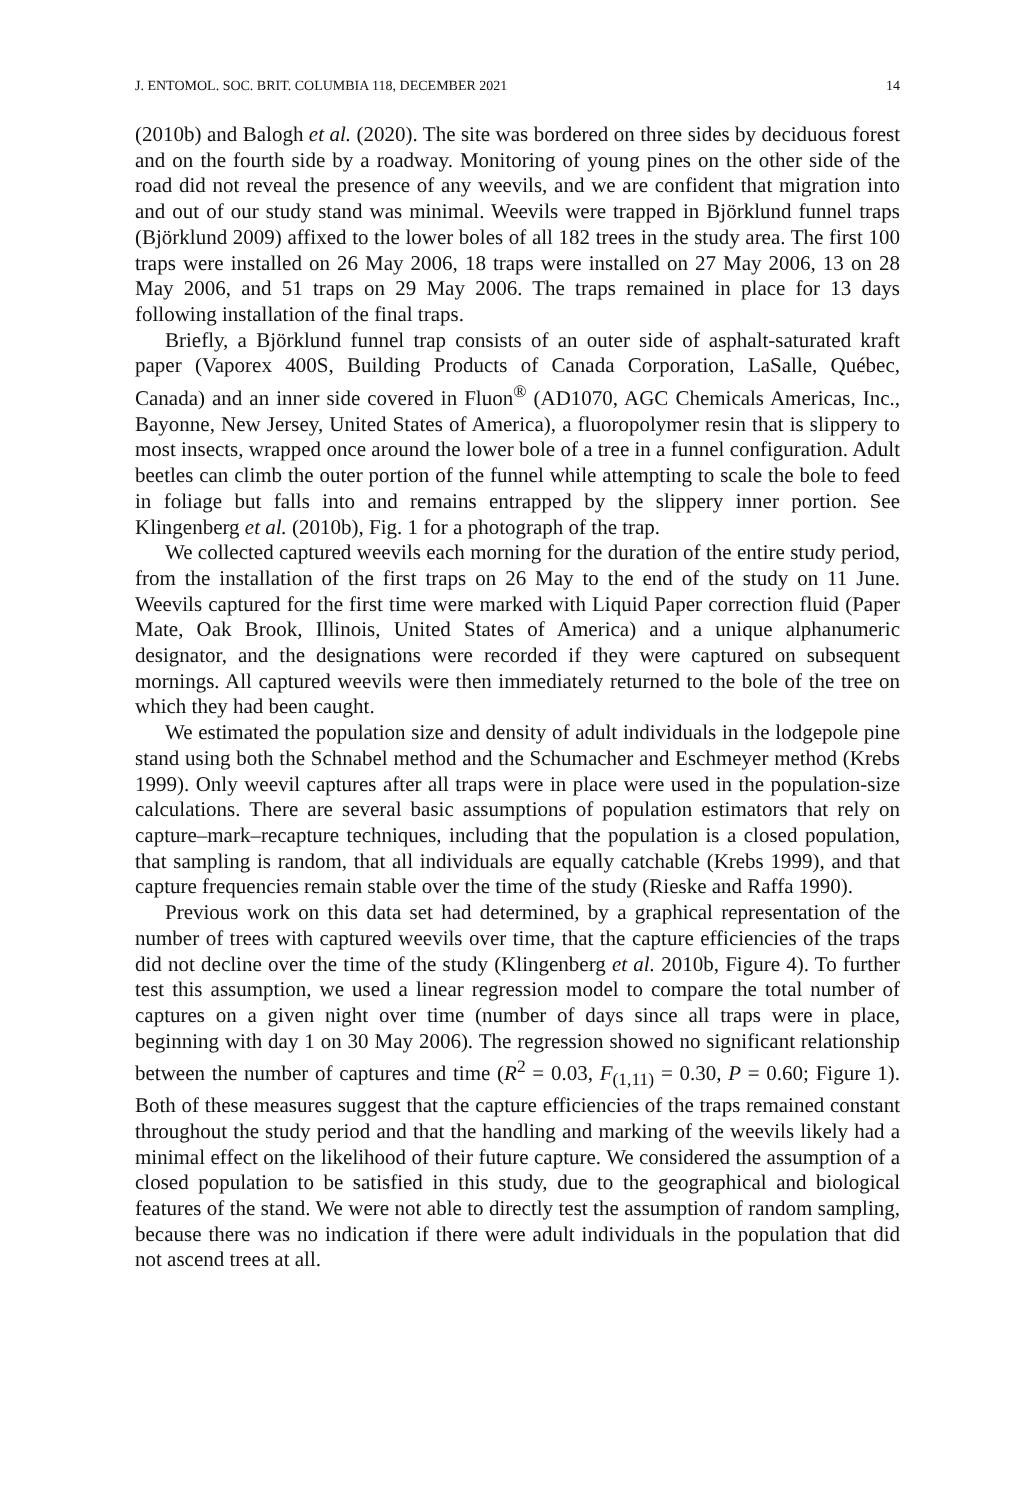J. ENTOMOL. SOC. BRIT. COLUMBIA 118, DECEMBER 2021 14
(2010b) and Balogh et al. (2020). The site was bordered on three sides by deciduous forest and on the fourth side by a roadway. Monitoring of young pines on the other side of the road did not reveal the presence of any weevils, and we are confident that migration into and out of our study stand was minimal. Weevils were trapped in Björklund funnel traps (Björklund 2009) affixed to the lower boles of all 182 trees in the study area. The first 100 traps were installed on 26 May 2006, 18 traps were installed on 27 May 2006, 13 on 28 May 2006, and 51 traps on 29 May 2006. The traps remained in place for 13 days following installation of the final traps.
Briefly, a Björklund funnel trap consists of an outer side of asphalt-saturated kraft paper (Vaporex 400S, Building Products of Canada Corporation, LaSalle, Québec, Canada) and an inner side covered in Fluon<sup>®</sup> (AD1070, AGC Chemicals Americas, Inc., Bayonne, New Jersey, United States of America), a fluoropolymer resin that is slippery to most insects, wrapped once around the lower bole of a tree in a funnel configuration. Adult beetles can climb the outer portion of the funnel while attempting to scale the bole to feed in foliage but falls into and remains entrapped by the slippery inner portion. See Klingenberg et al. (2010b), Fig. 1 for a photograph of the trap.
We collected captured weevils each morning for the duration of the entire study period, from the installation of the first traps on 26 May to the end of the study on 11 June. Weevils captured for the first time were marked with Liquid Paper correction fluid (Paper Mate, Oak Brook, Illinois, United States of America) and a unique alphanumeric designator, and the designations were recorded if they were captured on subsequent mornings. All captured weevils were then immediately returned to the bole of the tree on which they had been caught.
We estimated the population size and density of adult individuals in the lodgepole pine stand using both the Schnabel method and the Schumacher and Eschmeyer method (Krebs 1999). Only weevil captures after all traps were in place were used in the population-size calculations. There are several basic assumptions of population estimators that rely on capture–mark–recapture techniques, including that the population is a closed population, that sampling is random, that all individuals are equally catchable (Krebs 1999), and that capture frequencies remain stable over the time of the study (Rieske and Raffa 1990).
Previous work on this data set had determined, by a graphical representation of the number of trees with captured weevils over time, that the capture efficiencies of the traps did not decline over the time of the study (Klingenberg et al. 2010b, Figure 4). To further test this assumption, we used a linear regression model to compare the total number of captures on a given night over time (number of days since all traps were in place, beginning with day 1 on 30 May 2006). The regression showed no significant relationship between the number of captures and time (R<sup>2</sup> = 0.03, F<sub>(1,11)</sub> = 0.30, P = 0.60; Figure 1). Both of these measures suggest that the capture efficiencies of the traps remained constant throughout the study period and that the handling and marking of the weevils likely had a minimal effect on the likelihood of their future capture. We considered the assumption of a closed population to be satisfied in this study, due to the geographical and biological features of the stand. We were not able to directly test the assumption of random sampling, because there was no indication if there were adult individuals in the population that did not ascend trees at all.